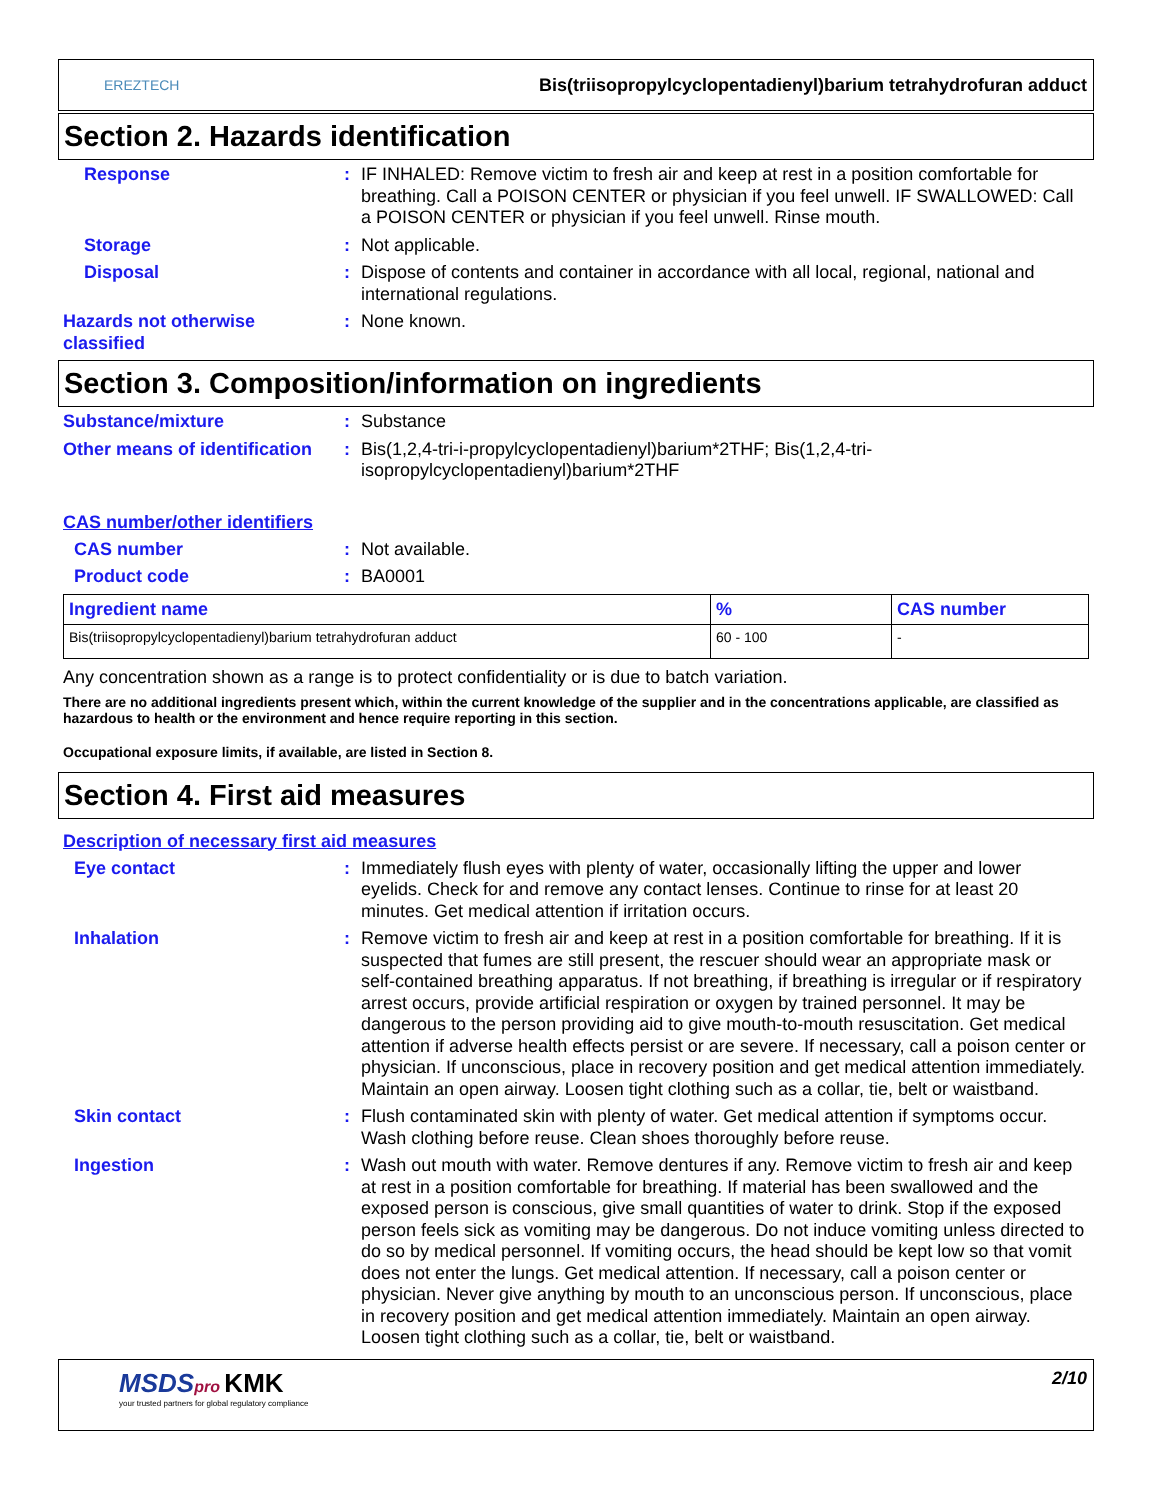EREZTECH
Bis(triisopropylcyclopentadienyl)barium tetrahydrofuran adduct
Section 2. Hazards identification
Response : IF INHALED: Remove victim to fresh air and keep at rest in a position comfortable for breathing. Call a POISON CENTER or physician if you feel unwell. IF SWALLOWED: Call a POISON CENTER or physician if you feel unwell. Rinse mouth.
Storage : Not applicable.
Disposal : Dispose of contents and container in accordance with all local, regional, national and international regulations.
Hazards not otherwise classified
: None known.
Section 3. Composition/information on ingredients
Substance/mixture : Substance
Other means of identification
: Bis(1,2,4-tri-i-propylcyclopentadienyl)barium*2THF; Bis(1,2,4-tri-isopropylcyclopentadienyl)barium*2THF
CAS number/other identifiers
CAS number : Not available.
Product code : BA0001
| Ingredient name | % | CAS number |
| --- | --- | --- |
| Bis(triisopropylcyclopentadienyl)barium tetrahydrofuran adduct | 60 - 100 | - |
Any concentration shown as a range is to protect confidentiality or is due to batch variation.
There are no additional ingredients present which, within the current knowledge of the supplier and in the concentrations applicable, are classified as hazardous to health or the environment and hence require reporting in this section.
Occupational exposure limits, if available, are listed in Section 8.
Section 4. First aid measures
Description of necessary first aid measures
Eye contact : Immediately flush eyes with plenty of water, occasionally lifting the upper and lower eyelids. Check for and remove any contact lenses. Continue to rinse for at least 20 minutes. Get medical attention if irritation occurs.
Inhalation : Remove victim to fresh air and keep at rest in a position comfortable for breathing. If it is suspected that fumes are still present, the rescuer should wear an appropriate mask or self-contained breathing apparatus. If not breathing, if breathing is irregular or if respiratory arrest occurs, provide artificial respiration or oxygen by trained personnel. It may be dangerous to the person providing aid to give mouth-to-mouth resuscitation. Get medical attention if adverse health effects persist or are severe. If necessary, call a poison center or physician. If unconscious, place in recovery position and get medical attention immediately. Maintain an open airway. Loosen tight clothing such as a collar, tie, belt or waistband.
Skin contact : Flush contaminated skin with plenty of water. Get medical attention if symptoms occur. Wash clothing before reuse. Clean shoes thoroughly before reuse.
Ingestion : Wash out mouth with water. Remove dentures if any. Remove victim to fresh air and keep at rest in a position comfortable for breathing. If material has been swallowed and the exposed person is conscious, give small quantities of water to drink. Stop if the exposed person feels sick as vomiting may be dangerous. Do not induce vomiting unless directed to do so by medical personnel. If vomiting occurs, the head should be kept low so that vomit does not enter the lungs. Get medical attention. If necessary, call a poison center or physician. Never give anything by mouth to an unconscious person. If unconscious, place in recovery position and get medical attention immediately. Maintain an open airway. Loosen tight clothing such as a collar, tie, belt or waistband.
MSDS pro KMK
your trusted partners for global regulatory compliance
2/10